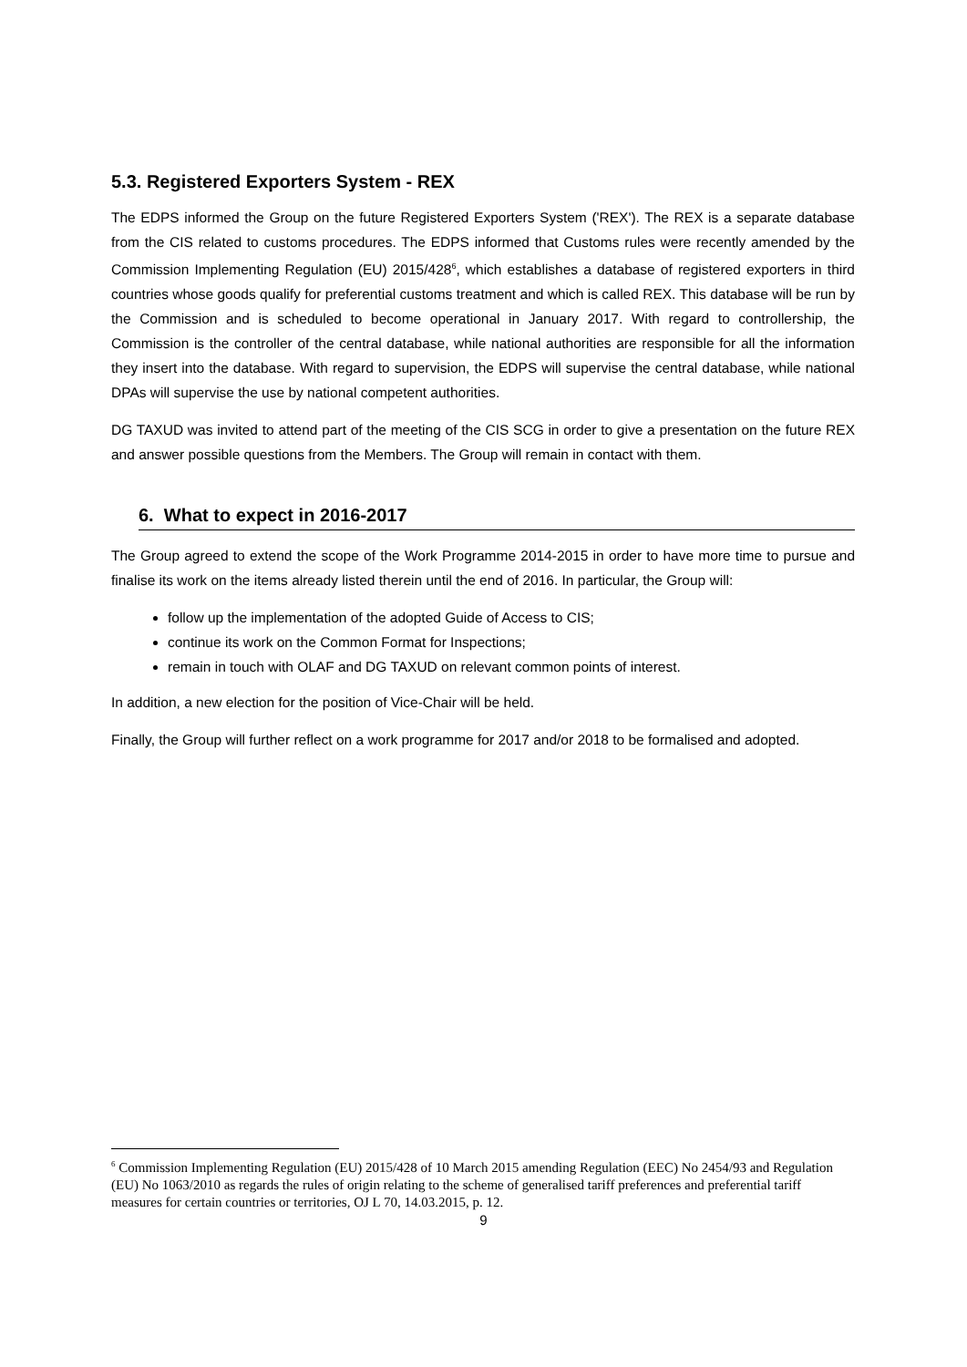5.3. Registered Exporters System - REX
The EDPS informed the Group on the future Registered Exporters System ('REX'). The REX is a separate database from the CIS related to customs procedures. The EDPS informed that Customs rules were recently amended by the Commission Implementing Regulation (EU) 2015/428<sup>6</sup>, which establishes a database of registered exporters in third countries whose goods qualify for preferential customs treatment and which is called REX. This database will be run by the Commission and is scheduled to become operational in January 2017. With regard to controllership, the Commission is the controller of the central database, while national authorities are responsible for all the information they insert into the database. With regard to supervision, the EDPS will supervise the central database, while national DPAs will supervise the use by national competent authorities.
DG TAXUD was invited to attend part of the meeting of the CIS SCG in order to give a presentation on the future REX and answer possible questions from the Members. The Group will remain in contact with them.
6. What to expect in 2016-2017
The Group agreed to extend the scope of the Work Programme 2014-2015 in order to have more time to pursue and finalise its work on the items already listed therein until the end of 2016. In particular, the Group will:
follow up the implementation of the adopted Guide of Access to CIS;
continue its work on the Common Format for Inspections;
remain in touch with OLAF and DG TAXUD on relevant common points of interest.
In addition, a new election for the position of Vice-Chair will be held.
Finally, the Group will further reflect on a work programme for 2017 and/or 2018 to be formalised and adopted.
<sup>6</sup> Commission Implementing Regulation (EU) 2015/428 of 10 March 2015 amending Regulation (EEC) No 2454/93 and Regulation (EU) No 1063/2010 as regards the rules of origin relating to the scheme of generalised tariff preferences and preferential tariff measures for certain countries or territories, OJ L 70, 14.03.2015, p. 12.
9